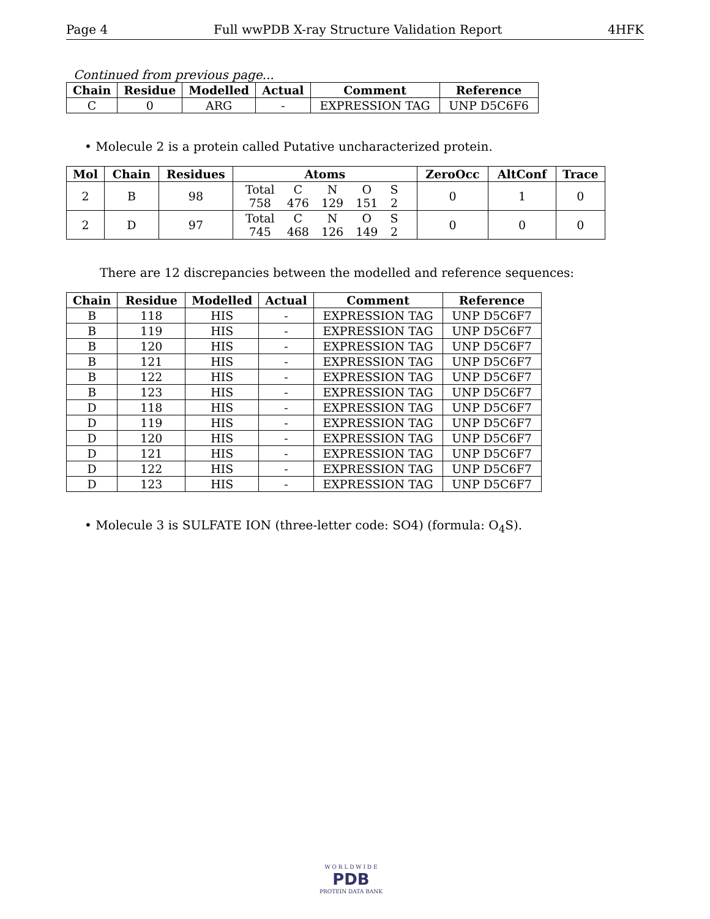Page 4 Full wwPDB X-ray Structure Validation Report 4HFK
Continued from previous page...
| Chain | Residue | Modelled | Actual | Comment | Reference |
| --- | --- | --- | --- | --- | --- |
| C | 0 | ARG | - | EXPRESSION TAG | UNP D5C6F6 |
• Molecule 2 is a protein called Putative uncharacterized protein.
| Mol | Chain | Residues | Atoms | ZeroOcc | AltConf | Trace |
| --- | --- | --- | --- | --- | --- | --- |
| 2 | B | 98 | / Total / C / N / O / S / / 758 / 476 / 129 / 151 / 2 / | 0 | 1 | 0 |
| 2 | D | 97 | / Total / C / N / O / S / / 745 / 468 / 126 / 149 / 2 / | 0 | 0 | 0 |
There are 12 discrepancies between the modelled and reference sequences:
| Chain | Residue | Modelled | Actual | Comment | Reference |
| --- | --- | --- | --- | --- | --- |
| B | 118 | HIS | - | EXPRESSION TAG | UNP D5C6F7 |
| B | 119 | HIS | - | EXPRESSION TAG | UNP D5C6F7 |
| B | 120 | HIS | - | EXPRESSION TAG | UNP D5C6F7 |
| B | 121 | HIS | - | EXPRESSION TAG | UNP D5C6F7 |
| B | 122 | HIS | - | EXPRESSION TAG | UNP D5C6F7 |
| B | 123 | HIS | - | EXPRESSION TAG | UNP D5C6F7 |
| D | 118 | HIS | - | EXPRESSION TAG | UNP D5C6F7 |
| D | 119 | HIS | - | EXPRESSION TAG | UNP D5C6F7 |
| D | 120 | HIS | - | EXPRESSION TAG | UNP D5C6F7 |
| D | 121 | HIS | - | EXPRESSION TAG | UNP D5C6F7 |
| D | 122 | HIS | - | EXPRESSION TAG | UNP D5C6F7 |
| D | 123 | HIS | - | EXPRESSION TAG | UNP D5C6F7 |
• Molecule 3 is SULFATE ION (three-letter code: SO4) (formula: O<sub>4</sub>S).
W O R L D W I D E
PDB
PROTEIN DATA BANK